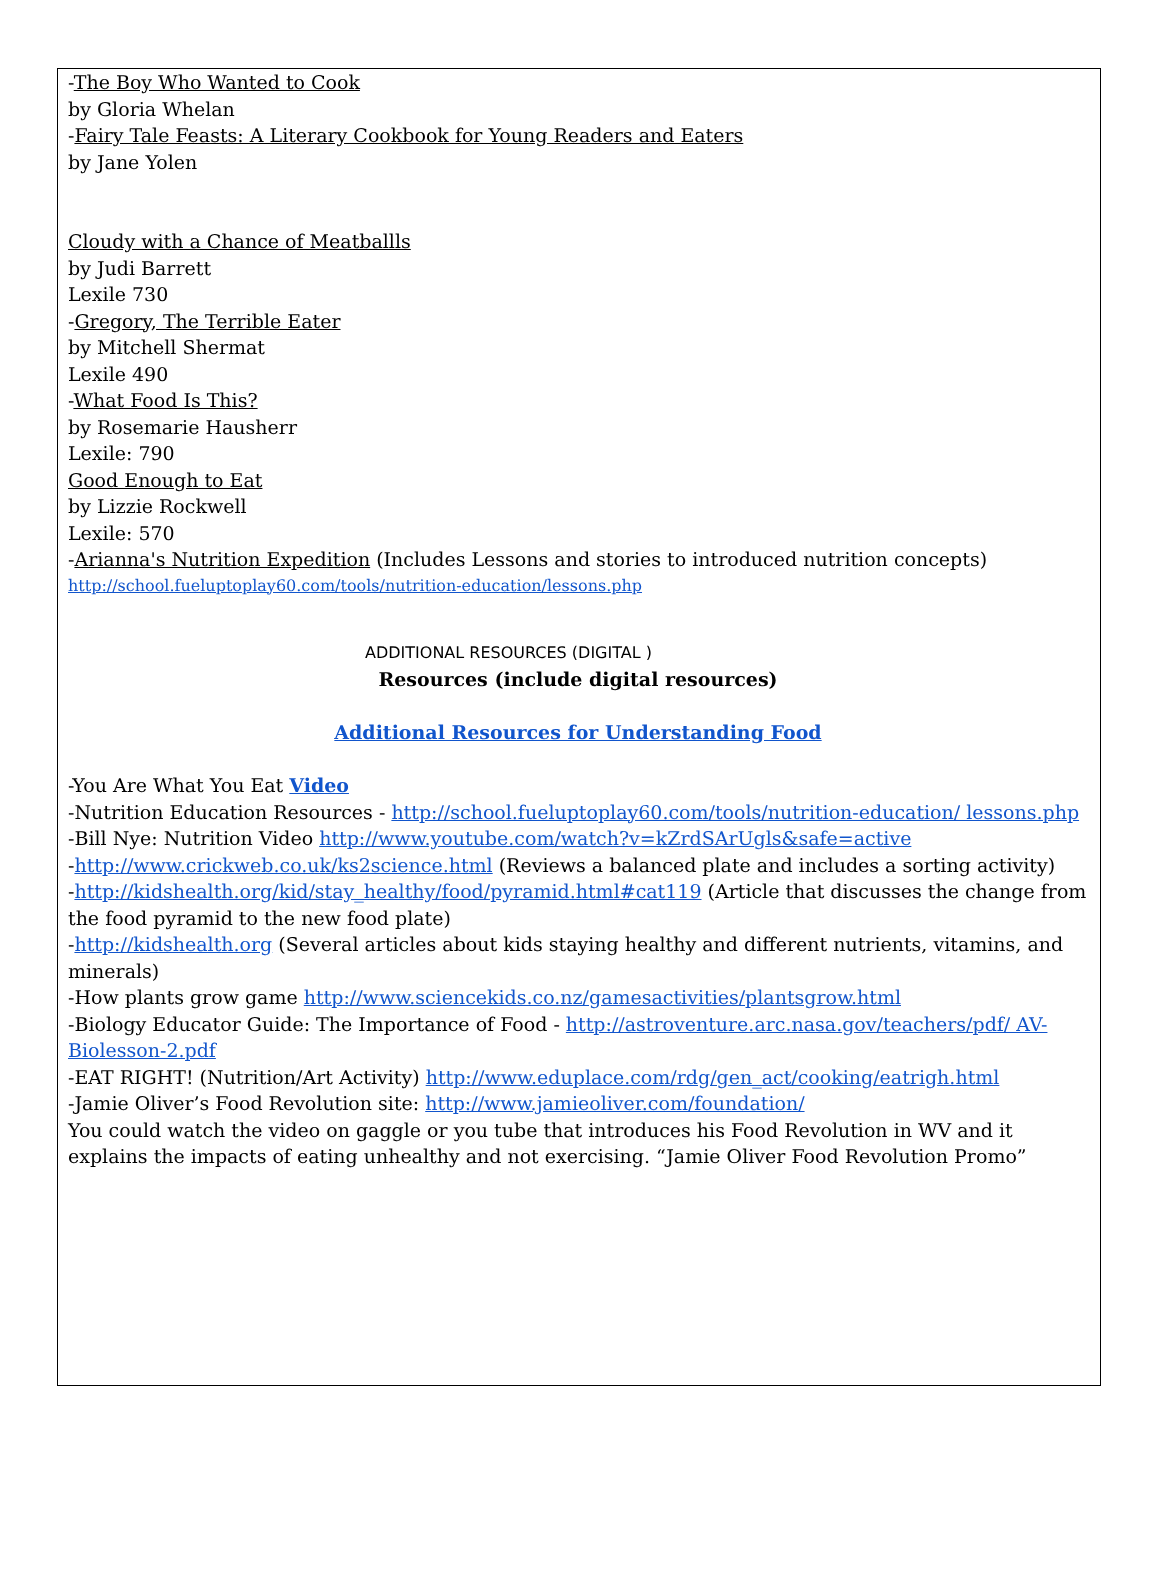-The Boy Who Wanted to Cook
by Gloria Whelan
-Fairy Tale Feasts: A Literary Cookbook for Young Readers and Eaters
by Jane Yolen
Cloudy with a Chance of Meatballls
by Judi Barrett
Lexile 730
-Gregory, The Terrible Eater
by Mitchell Shermat
Lexile 490
-What Food Is This?
by Rosemarie Hausherr
Lexile: 790
Good Enough to Eat
by Lizzie Rockwell
Lexile: 570
-Arianna's Nutrition Expedition (Includes Lessons and stories to introduced nutrition concepts)
http://school.fueluptoplay60.com/tools/nutrition-education/lessons.php
ADDITIONAL RESOURCES (DIGITAL )
Resources (include digital resources)
Additional Resources for Understanding Food
-You Are What You Eat Video
-Nutrition Education Resources - http://school.fueluptoplay60.com/tools/nutrition-education/ lessons.php
-Bill Nye: Nutrition Video http://www.youtube.com/watch?v=kZrdSArUgls&safe=active
-http://www.crickweb.co.uk/ks2science.html (Reviews a balanced plate and includes a sorting activity)
-http://kidshealth.org/kid/stay_healthy/food/pyramid.html#cat119 (Article that discusses the change from the food pyramid to the new food plate)
-http://kidshealth.org (Several articles about kids staying healthy and different nutrients, vitamins, and minerals)
-How plants grow game http://www.sciencekids.co.nz/gamesactivities/plantsgrow.html
-Biology Educator Guide: The Importance of Food - http://astroventure.arc.nasa.gov/teachers/pdf/ AV-Biolesson-2.pdf
-EAT RIGHT! (Nutrition/Art Activity) http://www.eduplace.com/rdg/gen_act/cooking/eatrigh.html
-Jamie Oliver’s Food Revolution site: http://www.jamieoliver.com/foundation/
You could watch the video on gaggle or you tube that introduces his Food Revolution in WV and it explains the impacts of eating unhealthy and not exercising. “Jamie Oliver Food Revolution Promo”